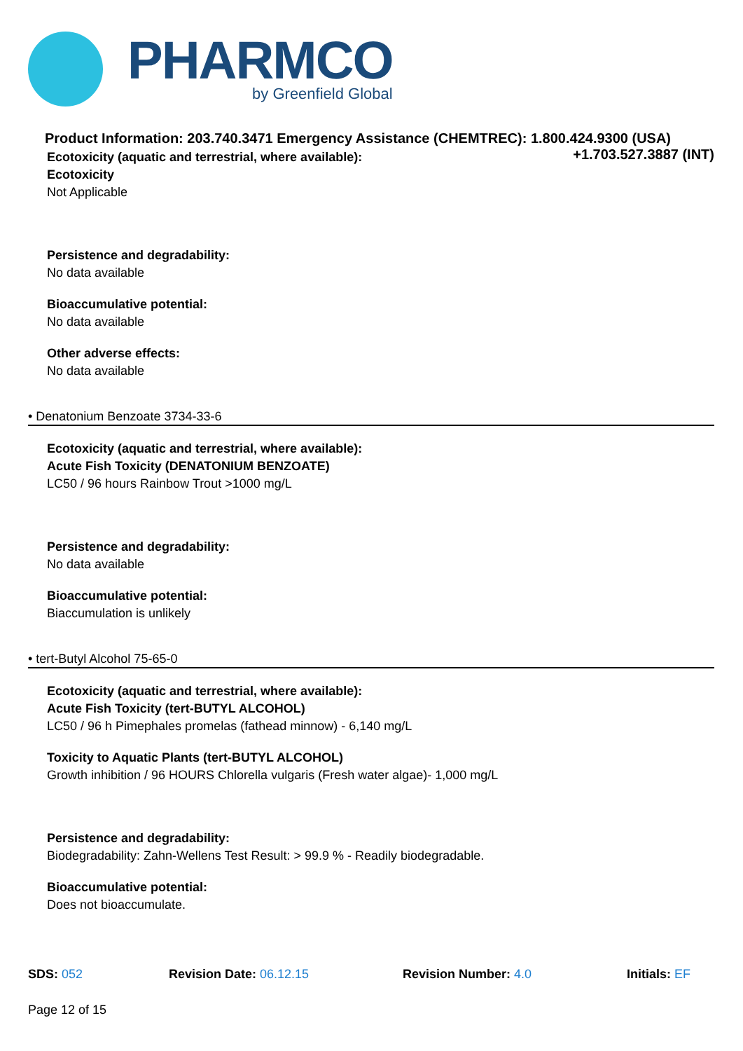PHARMCO
by Greenfield Global
Product Information: 203.740.3471 Emergency Assistance (CHEMTREC): 1.800.424.9300 (USA)
+1.703.527.3887 (INT)
Ecotoxicity (aquatic and terrestrial, where available):
Ecotoxicity
Not Applicable
Persistence and degradability:
No data available
Bioaccumulative potential:
No data available
Other adverse effects:
No data available
• Denatonium Benzoate 3734-33-6
Ecotoxicity (aquatic and terrestrial, where available):
Acute Fish Toxicity (DENATONIUM BENZOATE)
LC50 / 96 hours Rainbow Trout >1000 mg/L
Persistence and degradability:
No data available
Bioaccumulative potential:
Biaccumulation is unlikely
• tert-Butyl Alcohol 75-65-0
Ecotoxicity (aquatic and terrestrial, where available):
Acute Fish Toxicity (tert-BUTYL ALCOHOL)
LC50 / 96 h Pimephales promelas (fathead minnow) - 6,140 mg/L
Toxicity to Aquatic Plants (tert-BUTYL ALCOHOL)
Growth inhibition / 96 HOURS Chlorella vulgaris (Fresh water algae)- 1,000 mg/L
Persistence and degradability:
Biodegradability: Zahn-Wellens Test Result: > 99.9 % - Readily biodegradable.
Bioaccumulative potential:
Does not bioaccumulate.
SDS: 052 Revision Date: 06.12.15 Revision Number: 4.0 Initials: EF
Page 12 of 15